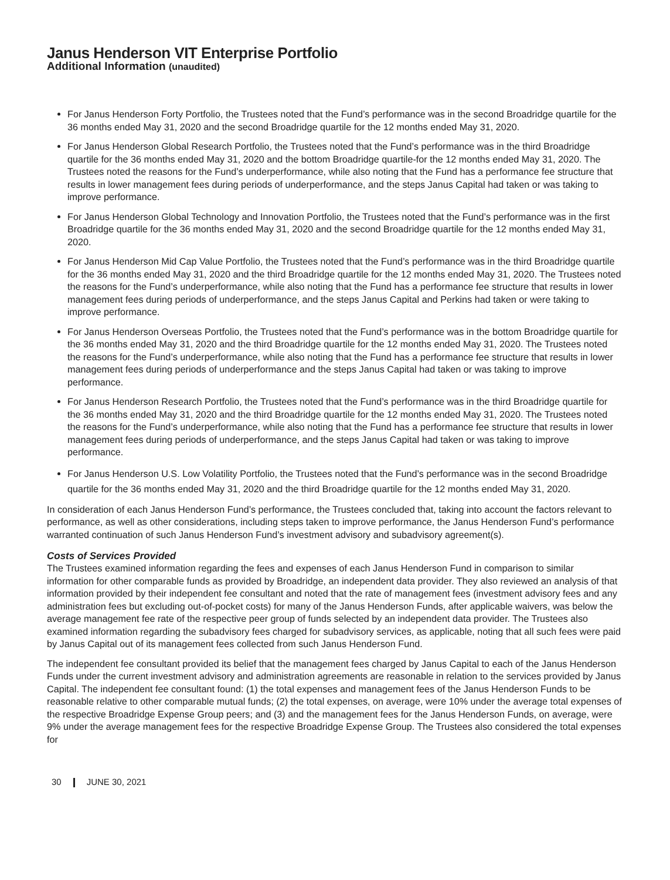Janus Henderson VIT Enterprise Portfolio
Additional Information (unaudited)
For Janus Henderson Forty Portfolio, the Trustees noted that the Fund’s performance was in the second Broadridge quartile for the 36 months ended May 31, 2020 and the second Broadridge quartile for the 12 months ended May 31, 2020.
For Janus Henderson Global Research Portfolio, the Trustees noted that the Fund’s performance was in the third Broadridge quartile for the 36 months ended May 31, 2020 and the bottom Broadridge quartile-for the 12 months ended May 31, 2020. The Trustees noted the reasons for the Fund’s underperformance, while also noting that the Fund has a performance fee structure that results in lower management fees during periods of underperformance, and the steps Janus Capital had taken or was taking to improve performance.
For Janus Henderson Global Technology and Innovation Portfolio, the Trustees noted that the Fund’s performance was in the first Broadridge quartile for the 36 months ended May 31, 2020 and the second Broadridge quartile for the 12 months ended May 31, 2020.
For Janus Henderson Mid Cap Value Portfolio, the Trustees noted that the Fund’s performance was in the third Broadridge quartile for the 36 months ended May 31, 2020 and the third Broadridge quartile for the 12 months ended May 31, 2020. The Trustees noted the reasons for the Fund’s underperformance, while also noting that the Fund has a performance fee structure that results in lower management fees during periods of underperformance, and the steps Janus Capital and Perkins had taken or were taking to improve performance.
For Janus Henderson Overseas Portfolio, the Trustees noted that the Fund’s performance was in the bottom Broadridge quartile for the 36 months ended May 31, 2020 and the third Broadridge quartile for the 12 months ended May 31, 2020. The Trustees noted the reasons for the Fund’s underperformance, while also noting that the Fund has a performance fee structure that results in lower management fees during periods of underperformance and the steps Janus Capital had taken or was taking to improve performance.
For Janus Henderson Research Portfolio, the Trustees noted that the Fund’s performance was in the third Broadridge quartile for the 36 months ended May 31, 2020 and the third Broadridge quartile for the 12 months ended May 31, 2020. The Trustees noted the reasons for the Fund’s underperformance, while also noting that the Fund has a performance fee structure that results in lower management fees during periods of underperformance, and the steps Janus Capital had taken or was taking to improve performance.
For Janus Henderson U.S. Low Volatility Portfolio, the Trustees noted that the Fund’s performance was in the second Broadridge quartile for the 36 months ended May 31, 2020 and the third Broadridge quartile for the 12 months ended May 31, 2020.
In consideration of each Janus Henderson Fund’s performance, the Trustees concluded that, taking into account the factors relevant to performance, as well as other considerations, including steps taken to improve performance, the Janus Henderson Fund’s performance warranted continuation of such Janus Henderson Fund’s investment advisory and subadvisory agreement(s).
Costs of Services Provided
The Trustees examined information regarding the fees and expenses of each Janus Henderson Fund in comparison to similar information for other comparable funds as provided by Broadridge, an independent data provider. They also reviewed an analysis of that information provided by their independent fee consultant and noted that the rate of management fees (investment advisory fees and any administration fees but excluding out-of-pocket costs) for many of the Janus Henderson Funds, after applicable waivers, was below the average management fee rate of the respective peer group of funds selected by an independent data provider. The Trustees also examined information regarding the subadvisory fees charged for subadvisory services, as applicable, noting that all such fees were paid by Janus Capital out of its management fees collected from such Janus Henderson Fund.
The independent fee consultant provided its belief that the management fees charged by Janus Capital to each of the Janus Henderson Funds under the current investment advisory and administration agreements are reasonable in relation to the services provided by Janus Capital. The independent fee consultant found: (1) the total expenses and management fees of the Janus Henderson Funds to be reasonable relative to other comparable mutual funds; (2) the total expenses, on average, were 10% under the average total expenses of the respective Broadridge Expense Group peers; and (3) and the management fees for the Janus Henderson Funds, on average, were 9% under the average management fees for the respective Broadridge Expense Group. The Trustees also considered the total expenses for
30 JUNE 30, 2021